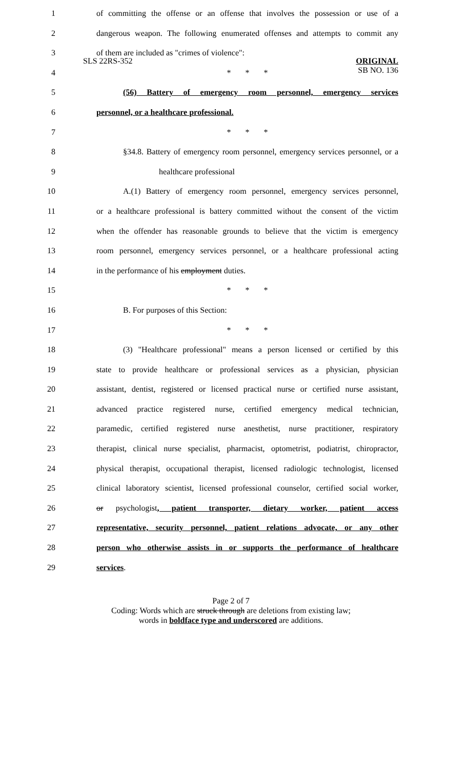SLS 22RS-352
ORIGINAL
SB NO. 136
1 of committing the offense or an offense that involves the possession or use of a
2 dangerous weapon. The following enumerated offenses and attempts to commit any
3 of them are included as "crimes of violence":
4 * * *
5 (56) Battery of emergency room personnel, emergency services
6 personnel, or a healthcare professional.
7 * * *
8 §34.8. Battery of emergency room personnel, emergency services personnel, or a
9 healthcare professional
10 A.(1) Battery of emergency room personnel, emergency services personnel,
11 or a healthcare professional is battery committed without the consent of the victim
12 when the offender has reasonable grounds to believe that the victim is emergency
13 room personnel, emergency services personnel, or a healthcare professional acting
14 in the performance of his employment duties.
15 * * *
16 B. For purposes of this Section:
17 * * *
18 (3) "Healthcare professional" means a person licensed or certified by this
19 state to provide healthcare or professional services as a physician, physician
20 assistant, dentist, registered or licensed practical nurse or certified nurse assistant,
21 advanced practice registered nurse, certified emergency medical technician,
22 paramedic, certified registered nurse anesthetist, nurse practitioner, respiratory
23 therapist, clinical nurse specialist, pharmacist, optometrist, podiatrist, chiropractor,
24 physical therapist, occupational therapist, licensed radiologic technologist, licensed
25 clinical laboratory scientist, licensed professional counselor, certified social worker,
26 or psychologist, patient transporter, dietary worker, patient access
27 representative, security personnel, patient relations advocate, or any other
28 person who otherwise assists in or supports the performance of healthcare
29 services.
Page 2 of 7
Coding: Words which are struck through are deletions from existing law;
words in boldface type and underscored are additions.